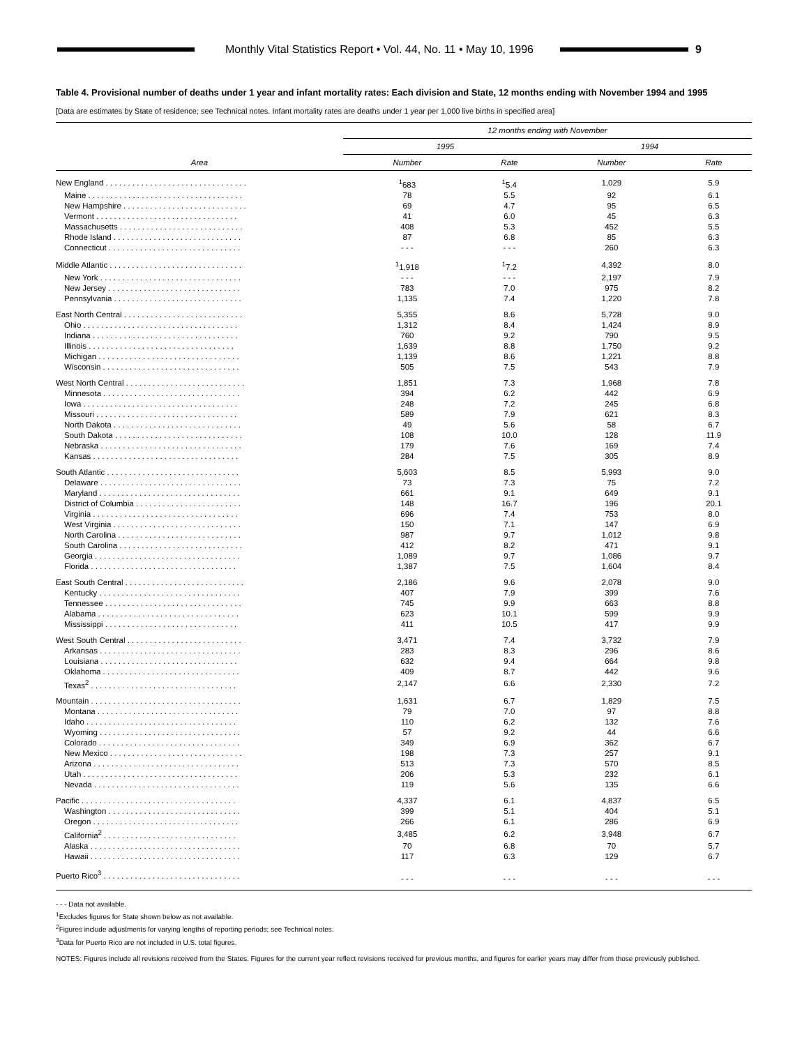Monthly Vital Statistics Report • Vol. 44, No. 11 • May 10, 1996
9
Table 4. Provisional number of deaths under 1 year and infant mortality rates: Each division and State, 12 months ending with November 1994 and 1995
[Data are estimates by State of residence; see Technical notes. Infant mortality rates are deaths under 1 year per 1,000 live births in specified area]
| Area | 12 months ending with November | | | |
| --- | --- | --- | --- | --- |
| | 1995 | | 1994 | |
| | Number | Rate | Number | Rate |
| New England . . . . . . . . . . . . . . . . . . . . . . . . . . . . . . . . | <sup>1</sup> 683 | <sup>1</sup> 5.4 | 1,029 | 5.9 |
| Maine . . . . . . . . . . . . . . . . . . . . . . . . . . . . . . . . . . . | 78 | 5.5 | 92 | 6.1 |
| New Hampshire . . . . . . . . . . . . . . . . . . . . . . . . . . . . | 69 | 4.7 | 95 | 6.5 |
| Vermont . . . . . . . . . . . . . . . . . . . . . . . . . . . . . . . . | 41 | 6.0 | 45 | 6.3 |
| Massachusetts . . . . . . . . . . . . . . . . . . . . . . . . . . . . | 408 | 5.3 | 452 | 5.5 |
| Rhode Island . . . . . . . . . . . . . . . . . . . . . . . . . . . . . | 87 | 6.8 | 85 | 6.3 |
| Connecticut . . . . . . . . . . . . . . . . . . . . . . . . . . . . . . | - - - | - - - | 260 | 6.3 |
| Middle Atlantic . . . . . . . . . . . . . . . . . . . . . . . . . . . . . . | <sup>1</sup> 1,918 | <sup>1</sup> 7.2 | 4,392 | 8.0 |
| New York . . . . . . . . . . . . . . . . . . . . . . . . . . . . . . . . | - - - | - - - | 2,197 | 7.9 |
| New Jersey . . . . . . . . . . . . . . . . . . . . . . . . . . . . . . | 783 | 7.0 | 975 | 8.2 |
| Pennsylvania . . . . . . . . . . . . . . . . . . . . . . . . . . . . . | 1,135 | 7.4 | 1,220 | 7.8 |
| East North Central . . . . . . . . . . . . . . . . . . . . . . . . . . . | 5,355 | 8.6 | 5,728 | 9.0 |
| Ohio . . . . . . . . . . . . . . . . . . . . . . . . . . . . . . . . . . . | 1,312 | 8.4 | 1,424 | 8.9 |
| Indiana . . . . . . . . . . . . . . . . . . . . . . . . . . . . . . . . . | 760 | 9.2 | 790 | 9.5 |
| Illinois . . . . . . . . . . . . . . . . . . . . . . . . . . . . . . . . . | 1,639 | 8.8 | 1,750 | 9.2 |
| Michigan . . . . . . . . . . . . . . . . . . . . . . . . . . . . . . . . | 1,139 | 8.6 | 1,221 | 8.8 |
| Wisconsin . . . . . . . . . . . . . . . . . . . . . . . . . . . . . . . | 505 | 7.5 | 543 | 7.9 |
| West North Central . . . . . . . . . . . . . . . . . . . . . . . . . . . | 1,851 | 7.3 | 1,968 | 7.8 |
| Minnesota . . . . . . . . . . . . . . . . . . . . . . . . . . . . . . . | 394 | 6.2 | 442 | 6.9 |
| Iowa . . . . . . . . . . . . . . . . . . . . . . . . . . . . . . . . . . . | 248 | 7.2 | 245 | 6.8 |
| Missouri . . . . . . . . . . . . . . . . . . . . . . . . . . . . . . . . | 589 | 7.9 | 621 | 8.3 |
| North Dakota . . . . . . . . . . . . . . . . . . . . . . . . . . . . . | 49 | 5.6 | 58 | 6.7 |
| South Dakota . . . . . . . . . . . . . . . . . . . . . . . . . . . . . | 108 | 10.0 | 128 | 11.9 |
| Nebraska . . . . . . . . . . . . . . . . . . . . . . . . . . . . . . . . | 179 | 7.6 | 169 | 7.4 |
| Kansas . . . . . . . . . . . . . . . . . . . . . . . . . . . . . . . . . | 284 | 7.5 | 305 | 8.9 |
| South Atlantic . . . . . . . . . . . . . . . . . . . . . . . . . . . . . . | 5,603 | 8.5 | 5,993 | 9.0 |
| Delaware . . . . . . . . . . . . . . . . . . . . . . . . . . . . . . . . | 73 | 7.3 | 75 | 7.2 |
| Maryland . . . . . . . . . . . . . . . . . . . . . . . . . . . . . . . . | 661 | 9.1 | 649 | 9.1 |
| District of Columbia . . . . . . . . . . . . . . . . . . . . . . . . | 148 | 16.7 | 196 | 20.1 |
| Virginia . . . . . . . . . . . . . . . . . . . . . . . . . . . . . . . . . | 696 | 7.4 | 753 | 8.0 |
| West Virginia . . . . . . . . . . . . . . . . . . . . . . . . . . . . . | 150 | 7.1 | 147 | 6.9 |
| North Carolina . . . . . . . . . . . . . . . . . . . . . . . . . . . . | 987 | 9.7 | 1,012 | 9.8 |
| South Carolina . . . . . . . . . . . . . . . . . . . . . . . . . . . . | 412 | 8.2 | 471 | 9.1 |
| Georgia . . . . . . . . . . . . . . . . . . . . . . . . . . . . . . . . . | 1,089 | 9.7 | 1,086 | 9.7 |
| Florida . . . . . . . . . . . . . . . . . . . . . . . . . . . . . . . . . | 1,387 | 7.5 | 1,604 | 8.4 |
| East South Central . . . . . . . . . . . . . . . . . . . . . . . . . . . | 2,186 | 9.6 | 2,078 | 9.0 |
| Kentucky . . . . . . . . . . . . . . . . . . . . . . . . . . . . . . . . | 407 | 7.9 | 399 | 7.6 |
| Tennessee . . . . . . . . . . . . . . . . . . . . . . . . . . . . . . . | 745 | 9.9 | 663 | 8.8 |
| Alabama . . . . . . . . . . . . . . . . . . . . . . . . . . . . . . . . | 623 | 10.1 | 599 | 9.9 |
| Mississippi . . . . . . . . . . . . . . . . . . . . . . . . . . . . . . | 411 | 10.5 | 417 | 9.9 |
| West South Central . . . . . . . . . . . . . . . . . . . . . . . . . . | 3,471 | 7.4 | 3,732 | 7.9 |
| Arkansas . . . . . . . . . . . . . . . . . . . . . . . . . . . . . . . . | 283 | 8.3 | 296 | 8.6 |
| Louisiana . . . . . . . . . . . . . . . . . . . . . . . . . . . . . . . | 632 | 9.4 | 664 | 9.8 |
| Oklahoma . . . . . . . . . . . . . . . . . . . . . . . . . . . . . . . | 409 | 8.7 | 442 | 9.6 |
| Texas<sup>2</sup> . . . . . . . . . . . . . . . . . . . . . . . . . . . . . . . . . | 2,147 | 6.6 | 2,330 | 7.2 |
| Mountain . . . . . . . . . . . . . . . . . . . . . . . . . . . . . . . . . . | 1,631 | 6.7 | 1,829 | 7.5 |
| Montana . . . . . . . . . . . . . . . . . . . . . . . . . . . . . . . . | 79 | 7.0 | 97 | 8.8 |
| Idaho . . . . . . . . . . . . . . . . . . . . . . . . . . . . . . . . . . | 110 | 6.2 | 132 | 7.6 |
| Wyoming . . . . . . . . . . . . . . . . . . . . . . . . . . . . . . . . | 57 | 9.2 | 44 | 6.6 |
| Colorado . . . . . . . . . . . . . . . . . . . . . . . . . . . . . . . . | 349 | 6.9 | 362 | 6.7 |
| New Mexico . . . . . . . . . . . . . . . . . . . . . . . . . . . . . . | 198 | 7.3 | 257 | 9.1 |
| Arizona . . . . . . . . . . . . . . . . . . . . . . . . . . . . . . . . . | 513 | 7.3 | 570 | 8.5 |
| Utah . . . . . . . . . . . . . . . . . . . . . . . . . . . . . . . . . . . | 206 | 5.3 | 232 | 6.1 |
| Nevada . . . . . . . . . . . . . . . . . . . . . . . . . . . . . . . . . | 119 | 5.6 | 135 | 6.6 |
| Pacific . . . . . . . . . . . . . . . . . . . . . . . . . . . . . . . . . . . | 4,337 | 6.1 | 4,837 | 6.5 |
| Washington . . . . . . . . . . . . . . . . . . . . . . . . . . . . . . | 399 | 5.1 | 404 | 5.1 |
| Oregon . . . . . . . . . . . . . . . . . . . . . . . . . . . . . . . . . | 266 | 6.1 | 286 | 6.9 |
| California<sup>2</sup> . . . . . . . . . . . . . . . . . . . . . . . . . . . . . . | 3,485 | 6.2 | 3,948 | 6.7 |
| Alaska . . . . . . . . . . . . . . . . . . . . . . . . . . . . . . . . . . | 70 | 6.8 | 70 | 5.7 |
| Hawaii . . . . . . . . . . . . . . . . . . . . . . . . . . . . . . . . . . | 117 | 6.3 | 129 | 6.7 |
| Puerto Rico<sup>3</sup> . . . . . . . . . . . . . . . . . . . . . . . . . . . . . . . | - - - | - - - | - - - | - - - |
- - - Data not available.
<sup>1</sup> Excludes figures for State shown below as not available.
<sup>2</sup> Figures include adjustments for varying lengths of reporting periods; see Technical notes.
<sup>3</sup> Data for Puerto Rico are not included in U.S. total figures.
NOTES: Figures include all revisions received from the States. Figures for the current year reflect revisions received for previous months, and figures for earlier years may differ from those previously published.